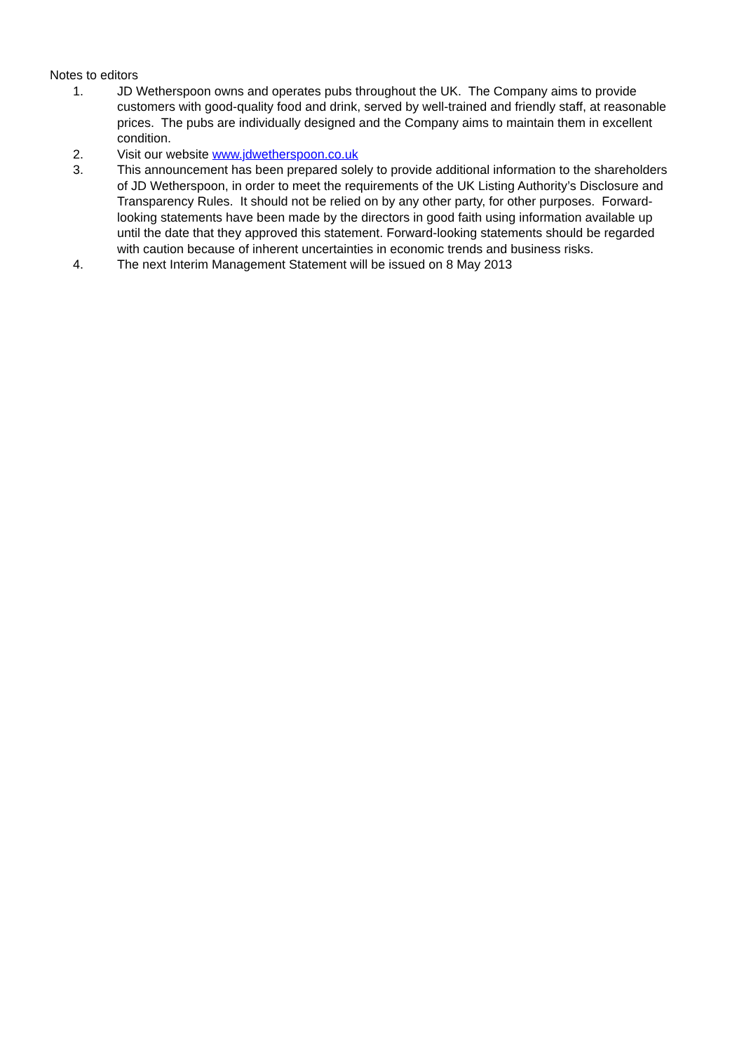Notes to editors
1. JD Wetherspoon owns and operates pubs throughout the UK. The Company aims to provide customers with good-quality food and drink, served by well-trained and friendly staff, at reasonable prices. The pubs are individually designed and the Company aims to maintain them in excellent condition.
2. Visit our website www.jdwetherspoon.co.uk
3. This announcement has been prepared solely to provide additional information to the shareholders of JD Wetherspoon, in order to meet the requirements of the UK Listing Authority’s Disclosure and Transparency Rules. It should not be relied on by any other party, for other purposes. Forward-looking statements have been made by the directors in good faith using information available up until the date that they approved this statement. Forward-looking statements should be regarded with caution because of inherent uncertainties in economic trends and business risks.
4. The next Interim Management Statement will be issued on 8 May 2013